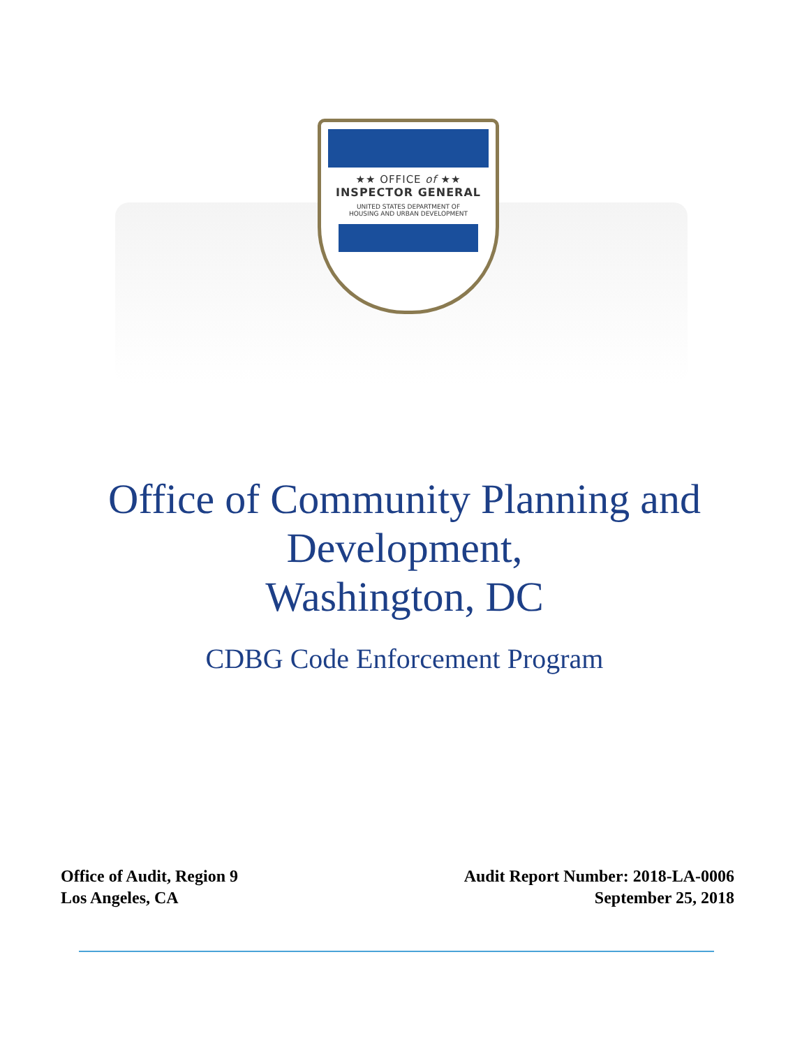★★ OFFICE of ★★
INSPECTOR GENERAL
UNITED STATES DEPARTMENT OF
HOUSING AND URBAN DEVELOPMENT
Office of Community Planning and
Development,
Washington, DC
CDBG Code Enforcement Program
Office of Audit, Region 9
Los Angeles, CA
Audit Report Number: 2018-LA-0006
September 25, 2018